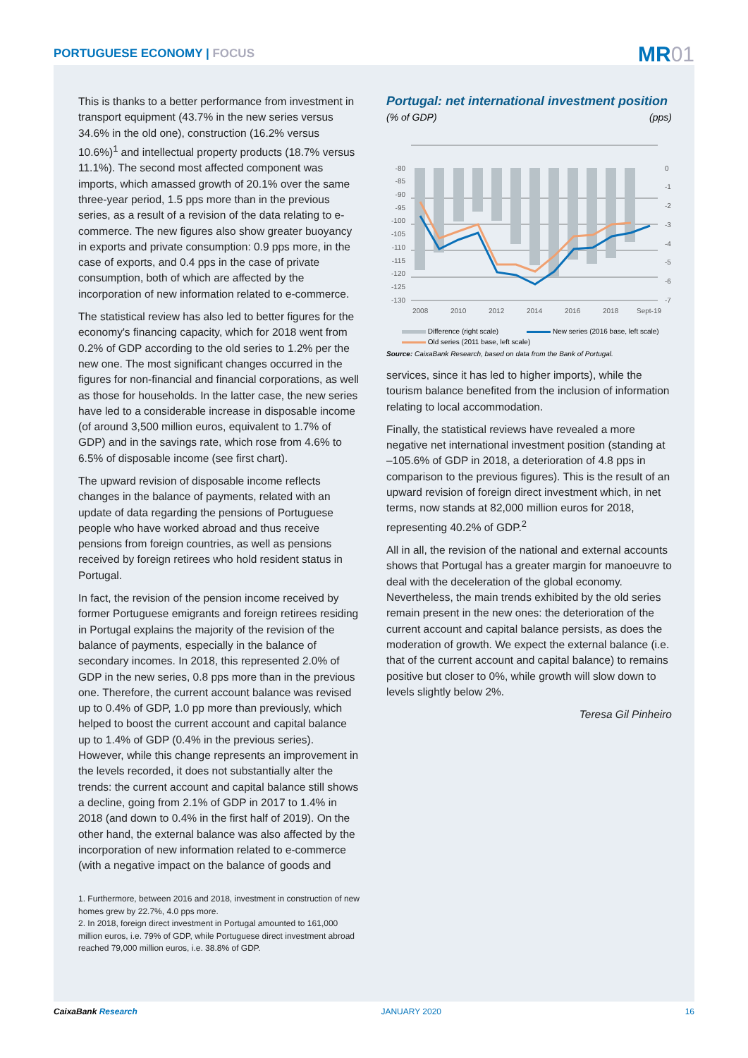PORTUGUESE ECONOMY | FOCUS
MR01
This is thanks to a better performance from investment in transport equipment (43.7% in the new series versus 34.6% in the old one), construction (16.2% versus 10.6%)<sup>1</sup> and intellectual property products (18.7% versus 11.1%). The second most affected component was imports, which amassed growth of 20.1% over the same three-year period, 1.5 pps more than in the previous series, as a result of a revision of the data relating to e-commerce. The new figures also show greater buoyancy in exports and private consumption: 0.9 pps more, in the case of exports, and 0.4 pps in the case of private consumption, both of which are affected by the incorporation of new information related to e-commerce.
The statistical review has also led to better figures for the economy's financing capacity, which for 2018 went from 0.2% of GDP according to the old series to 1.2% per the new one. The most significant changes occurred in the figures for non-financial and financial corporations, as well as those for households. In the latter case, the new series have led to a considerable increase in disposable income (of around 3,500 million euros, equivalent to 1.7% of GDP) and in the savings rate, which rose from 4.6% to 6.5% of disposable income (see first chart).
The upward revision of disposable income reflects changes in the balance of payments, related with an update of data regarding the pensions of Portuguese people who have worked abroad and thus receive pensions from foreign countries, as well as pensions received by foreign retirees who hold resident status in Portugal.
In fact, the revision of the pension income received by former Portuguese emigrants and foreign retirees residing in Portugal explains the majority of the revision of the balance of payments, especially in the balance of secondary incomes. In 2018, this represented 2.0% of GDP in the new series, 0.8 pps more than in the previous one. Therefore, the current account balance was revised up to 0.4% of GDP, 1.0 pp more than previously, which helped to boost the current account and capital balance up to 1.4% of GDP (0.4% in the previous series). However, while this change represents an improvement in the levels recorded, it does not substantially alter the trends: the current account and capital balance still shows a decline, going from 2.1% of GDP in 2017 to 1.4% in 2018 (and down to 0.4% in the first half of 2019). On the other hand, the external balance was also affected by the incorporation of new information related to e-commerce (with a negative impact on the balance of goods and
1. Furthermore, between 2016 and 2018, investment in construction of new homes grew by 22.7%, 4.0 pps more.
2. In 2018, foreign direct investment in Portugal amounted to 161,000 million euros, i.e. 79% of GDP, while Portuguese direct investment abroad reached 79,000 million euros, i.e. 38.8% of GDP.
Portugal: net international investment position
(% of GDP) (pps)
-80
-85
-90
-95
-100
-105
-110
-115
-120
-125
-130
0
-1
-2
-3
-4
-5
-6
-7
2008
2010
2012
2014
2016
2018
Sept-19
Difference (right scale) New series (2016 base, left scale) Old series (2011 base, left scale)
Source: CaixaBank Research, based on data from the Bank of Portugal.
services, since it has led to higher imports), while the tourism balance benefited from the inclusion of information relating to local accommodation.
Finally, the statistical reviews have revealed a more negative net international investment position (standing at –105.6% of GDP in 2018, a deterioration of 4.8 pps in comparison to the previous figures). This is the result of an upward revision of foreign direct investment which, in net terms, now stands at 82,000 million euros for 2018, representing 40.2% of GDP.<sup>2</sup>
All in all, the revision of the national and external accounts shows that Portugal has a greater margin for manoeuvre to deal with the deceleration of the global economy. Nevertheless, the main trends exhibited by the old series remain present in the new ones: the deterioration of the current account and capital balance persists, as does the moderation of growth. We expect the external balance (i.e. that of the current account and capital balance) to remains positive but closer to 0%, while growth will slow down to levels slightly below 2%.
Teresa Gil Pinheiro
CaixaBank Research JANUARY 2020 16